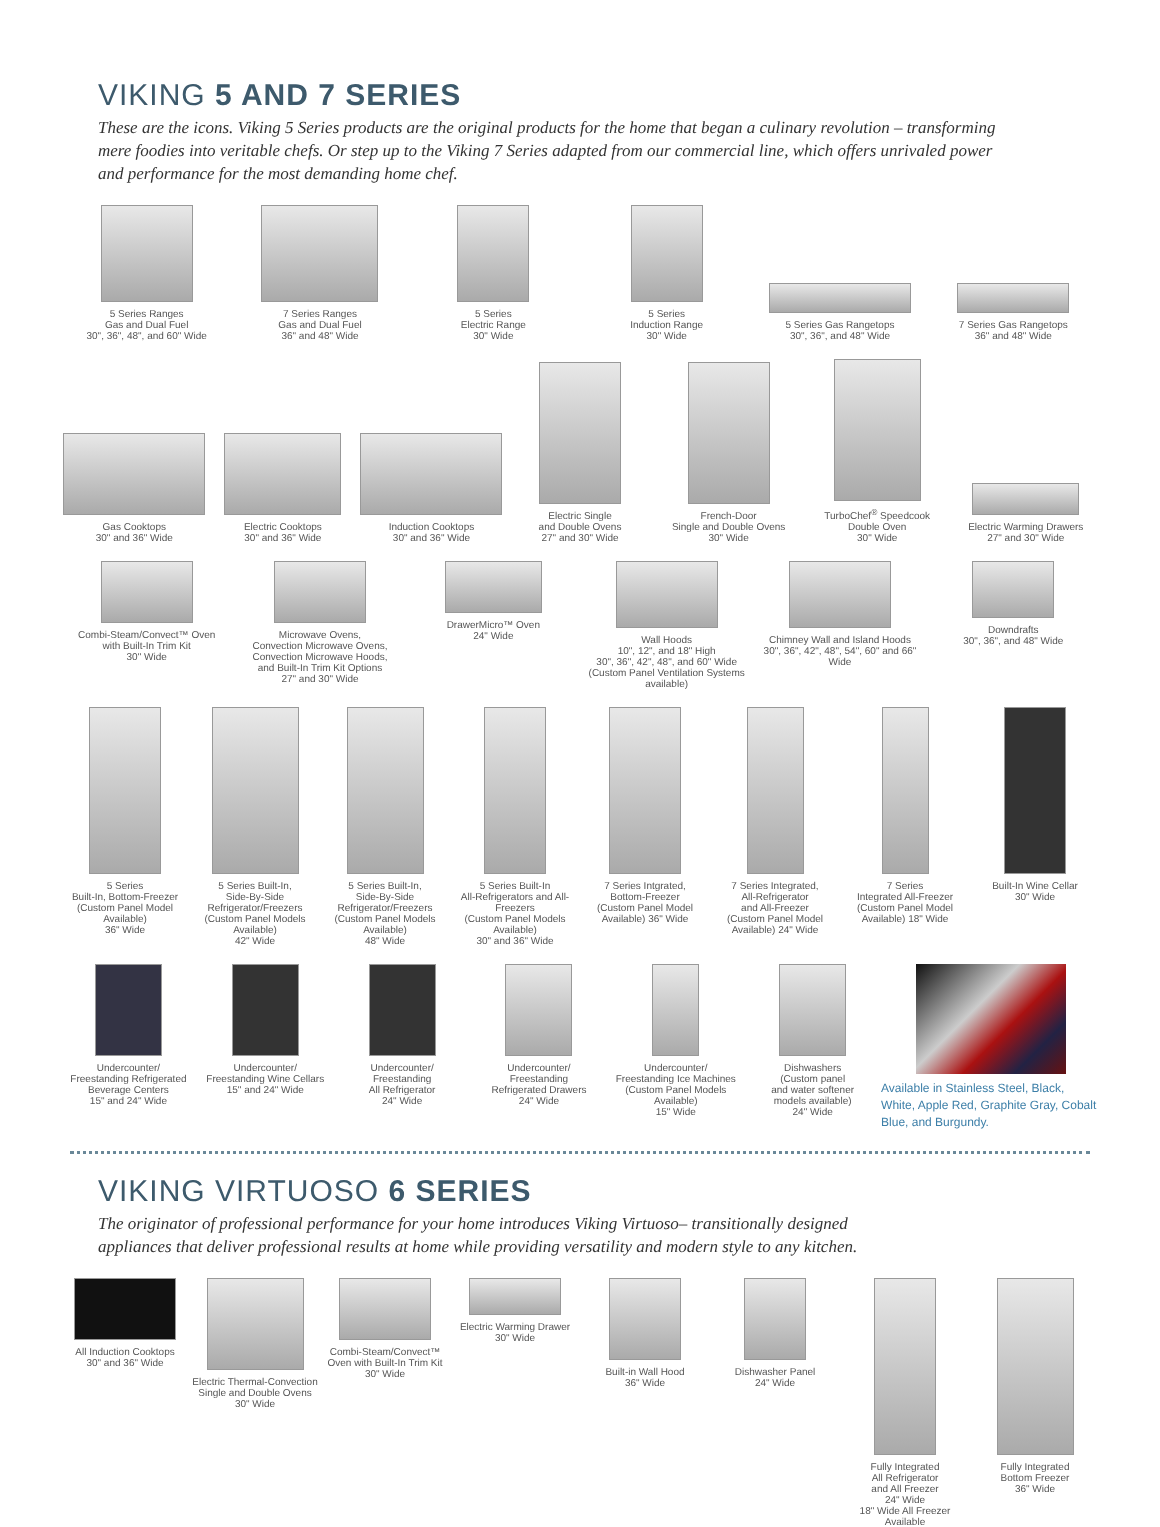VIKING 5 AND 7 SERIES
These are the icons. Viking 5 Series products are the original products for the home that began a culinary revolution – transforming mere foodies into veritable chefs. Or step up to the Viking 7 Series adapted from our commercial line, which offers unrivaled power and performance for the most demanding home chef.
5 Series Ranges
Gas and Dual Fuel
30", 36", 48", and 60" Wide
7 Series Ranges
Gas and Dual Fuel
36" and 48" Wide
5 Series
Electric Range
30" Wide
5 Series
Induction Range
30" Wide
5 Series Gas Rangetops
30", 36", and 48" Wide
7 Series Gas Rangetops
36" and 48" Wide
Gas Cooktops
30" and 36" Wide
Electric Cooktops
30" and 36" Wide
Induction Cooktops
30" and 36" Wide
Electric Single
and Double Ovens
27" and 30" Wide
French-Door
Single and Double Ovens
30" Wide
TurboChef<sup>®</sup> Speedcook
Double Oven
30" Wide
Electric Warming Drawers
27" and 30" Wide
Combi-Steam/Convect™ Oven
with Built-In Trim Kit
30" Wide
Microwave Ovens,
Convection Microwave Ovens,
Convection Microwave Hoods,
and Built-In Trim Kit Options
27" and 30" Wide
DrawerMicro™ Oven
24" Wide
Wall Hoods
10", 12", and 18" High
30", 36", 42", 48", and 60" Wide
(Custom Panel Ventilation Systems available)
Chimney Wall and Island Hoods
30", 36", 42", 48", 54", 60" and 66" Wide
Downdrafts
30", 36", and 48" Wide
5 Series
Built-In, Bottom-Freezer
(Custom Panel Model Available)
36" Wide
5 Series Built-In,
Side-By-Side
Refrigerator/Freezers
(Custom Panel Models Available)
42" Wide
5 Series Built-In,
Side-By-Side
Refrigerator/Freezers
(Custom Panel Models Available)
48" Wide
5 Series Built-In
All-Refrigerators and All-Freezers
(Custom Panel Models Available)
30" and 36" Wide
7 Series Intgrated,
Bottom-Freezer
(Custom Panel Model
Available) 36" Wide
7 Series Integrated,
All-Refrigerator
and All-Freezer
(Custom Panel Model
Available) 24" Wide
7 Series
Integrated All-Freezer
(Custom Panel Model
Available) 18" Wide
Built-In Wine Cellar
30" Wide
Undercounter/
Freestanding Refrigerated
Beverage Centers
15" and 24" Wide
Undercounter/
Freestanding Wine Cellars
15" and 24" Wide
Undercounter/
Freestanding
All Refrigerator
24" Wide
Undercounter/
Freestanding
Refrigerated Drawers
24" Wide
Undercounter/
Freestanding Ice Machines
(Custom Panel Models Available)
15" Wide
Dishwashers
(Custom panel
and water softener
models available)
24" Wide
Available in Stainless Steel, Black, White, Apple Red, Graphite Gray, Cobalt Blue, and Burgundy.
VIKING VIRTUOSO 6 SERIES
The originator of professional performance for your home introduces Viking Virtuoso– transitionally designed appliances that deliver professional results at home while providing versatility and modern style to any kitchen.
All Induction Cooktops
30" and 36" Wide
Electric Thermal-Convection
Single and Double Ovens
30" Wide
Combi-Steam/Convect™
Oven with Built-In Trim Kit
30" Wide
Electric Warming Drawer
30" Wide
Built-in Wall Hood
36" Wide
Dishwasher Panel
24" Wide
Fully Integrated
All Refrigerator
and All Freezer
24" Wide
18" Wide All Freezer
Available
Fully Integrated
Bottom Freezer
36" Wide